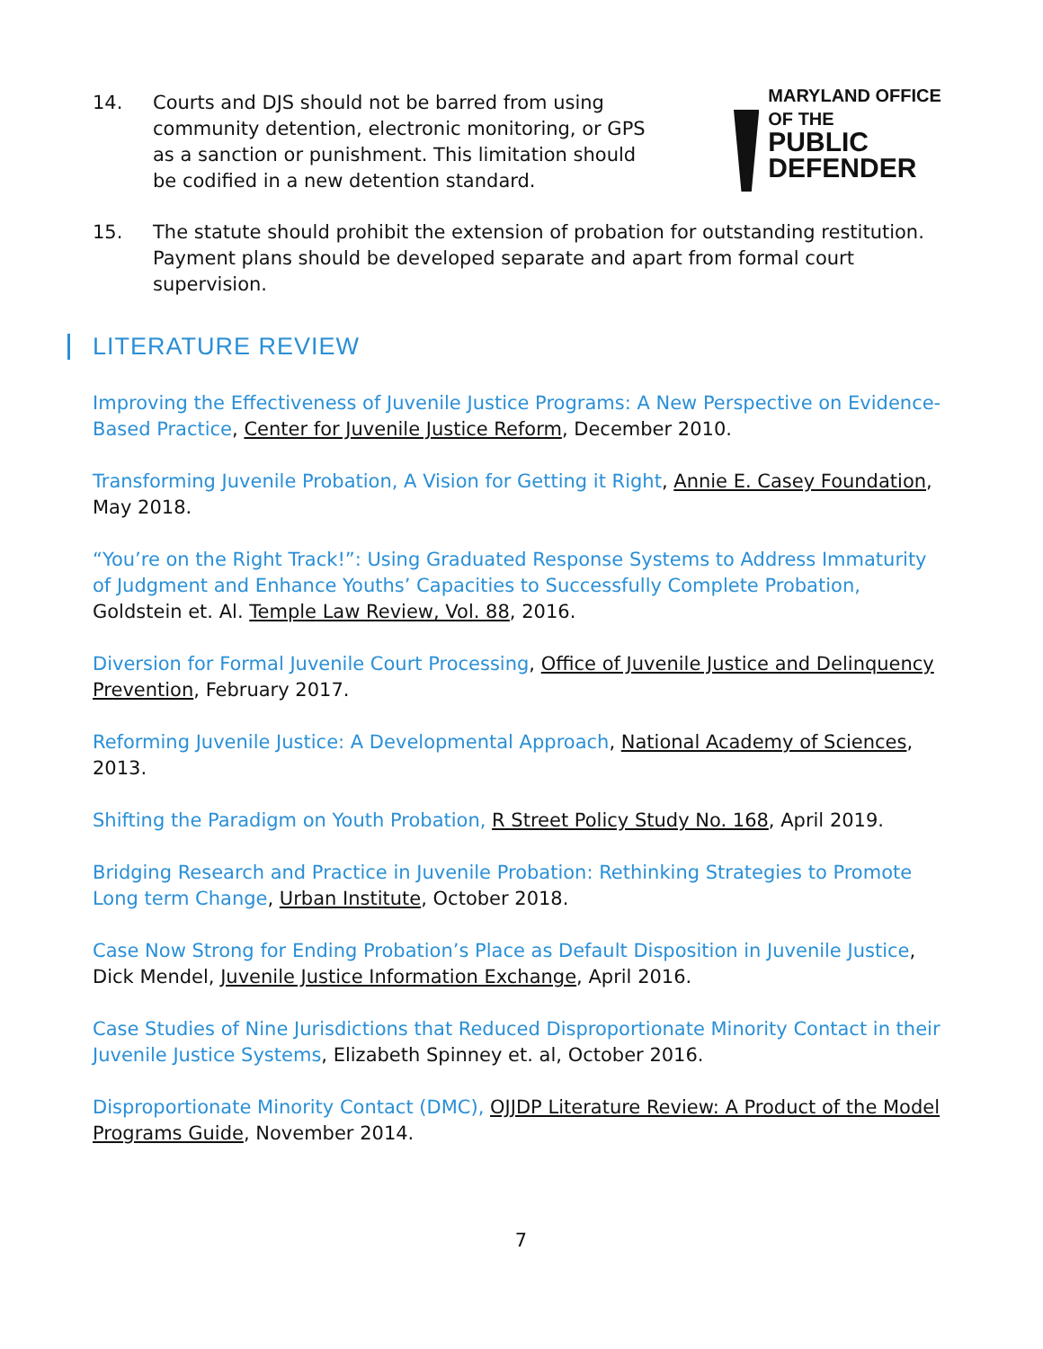14. Courts and DJS should not be barred from using community detention, electronic monitoring, or GPS as a sanction or punishment. This limitation should be codified in a new detention standard.
MARYLAND OFFICE OF THE
PUBLIC DEFENDER
15. The statute should prohibit the extension of probation for outstanding restitution. Payment plans should be developed separate and apart from formal court supervision.
LITERATURE REVIEW
Improving the Effectiveness of Juvenile Justice Programs: A New Perspective on Evidence-Based Practice, Center for Juvenile Justice Reform, December 2010.
Transforming Juvenile Probation, A Vision for Getting it Right, Annie E. Casey Foundation, May 2018.
“You’re on the Right Track!”: Using Graduated Response Systems to Address Immaturity of Judgment and Enhance Youths’ Capacities to Successfully Complete Probation, Goldstein et. Al. Temple Law Review, Vol. 88, 2016.
Diversion for Formal Juvenile Court Processing, Office of Juvenile Justice and Delinquency Prevention, February 2017.
Reforming Juvenile Justice: A Developmental Approach, National Academy of Sciences, 2013.
Shifting the Paradigm on Youth Probation, R Street Policy Study No. 168, April 2019.
Bridging Research and Practice in Juvenile Probation: Rethinking Strategies to Promote Long term Change, Urban Institute, October 2018.
Case Now Strong for Ending Probation’s Place as Default Disposition in Juvenile Justice, Dick Mendel, Juvenile Justice Information Exchange, April 2016.
Case Studies of Nine Jurisdictions that Reduced Disproportionate Minority Contact in their Juvenile Justice Systems, Elizabeth Spinney et. al, October 2016.
Disproportionate Minority Contact (DMC), OJJDP Literature Review: A Product of the Model Programs Guide, November 2014.
7